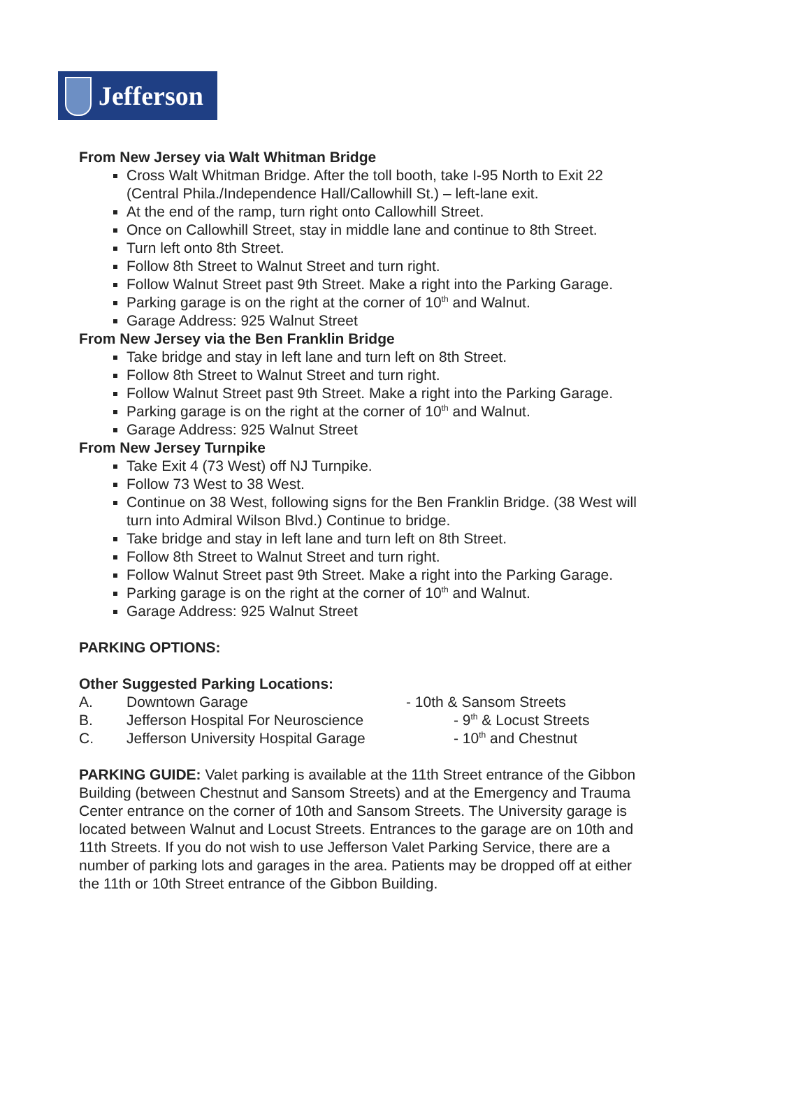Jefferson
From New Jersey via Walt Whitman Bridge
Cross Walt Whitman Bridge. After the toll booth, take I-95 North to Exit 22 (Central Phila./Independence Hall/Callowhill St.) – left-lane exit.
At the end of the ramp, turn right onto Callowhill Street.
Once on Callowhill Street, stay in middle lane and continue to 8th Street.
Turn left onto 8th Street.
Follow 8th Street to Walnut Street and turn right.
Follow Walnut Street past 9th Street. Make a right into the Parking Garage.
Parking garage is on the right at the corner of 10<sup>th</sup> and Walnut.
Garage Address: 925 Walnut Street
From New Jersey via the Ben Franklin Bridge
Take bridge and stay in left lane and turn left on 8th Street.
Follow 8th Street to Walnut Street and turn right.
Follow Walnut Street past 9th Street. Make a right into the Parking Garage.
Parking garage is on the right at the corner of 10<sup>th</sup> and Walnut.
Garage Address: 925 Walnut Street
From New Jersey Turnpike
Take Exit 4 (73 West) off NJ Turnpike.
Follow 73 West to 38 West.
Continue on 38 West, following signs for the Ben Franklin Bridge. (38 West will turn into Admiral Wilson Blvd.) Continue to bridge.
Take bridge and stay in left lane and turn left on 8th Street.
Follow 8th Street to Walnut Street and turn right.
Follow Walnut Street past 9th Street. Make a right into the Parking Garage.
Parking garage is on the right at the corner of 10<sup>th</sup> and Walnut.
Garage Address: 925 Walnut Street
PARKING OPTIONS:
Other Suggested Parking Locations:
A. Downtown Garage - 10th & Sansom Streets
B. Jefferson Hospital For Neuroscience
- 9<sup>th</sup> & Locust Streets
C. Jefferson University Hospital Garage
- 10<sup>th</sup> and Chestnut
PARKING GUIDE: Valet parking is available at the 11th Street entrance of the Gibbon Building (between Chestnut and Sansom Streets) and at the Emergency and Trauma Center entrance on the corner of 10th and Sansom Streets. The University garage is located between Walnut and Locust Streets. Entrances to the garage are on 10th and 11th Streets. If you do not wish to use Jefferson Valet Parking Service, there are a number of parking lots and garages in the area. Patients may be dropped off at either the 11th or 10th Street entrance of the Gibbon Building.